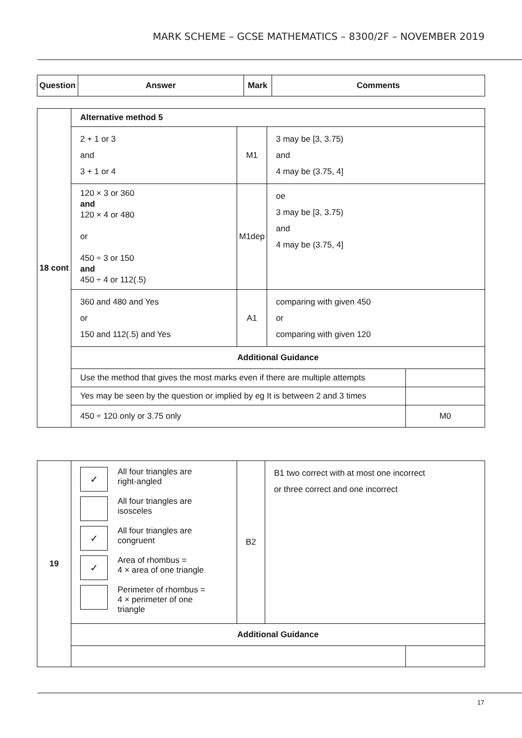MARK SCHEME – GCSE MATHEMATICS – 8300/2F – NOVEMBER 2019
| Question | Answer | Mark | Comments |
| --- | --- | --- | --- |
| 18 cont | Alternative method 5 | | | |
| | 2 + 1 or 3 and 3 + 1 or 4 | M1 | 3 may be [3, 3.75) and 4 may be (3.75, 4] | |
| | 120 × 3 or 360 and 120 × 4 or 480 or 450 ÷ 3 or 150 and 450 ÷ 4 or 112(.5) | M1dep | oe 3 may be [3, 3.75) and 4 may be (3.75, 4] | |
| | 360 and 480 and Yes or 150 and 112(.5) and Yes | A1 | comparing with given 450 or comparing with given 120 | |
| | Additional Guidance | | | |
| | Use the method that gives the most marks even if there are multiple attempts | | | |
| | Yes may be seen by the question or implied by eg It is between 2 and 3 times | | | |
| | 450 ÷ 120 only or 3.75 only | | | M0 |
| 19 | ✓ All four triangles are right-angled All four triangles are isosceles ✓ All four triangles are congruent ✓ Area of rhombus = 4 × area of one triangle Perimeter of rhombus = 4 × perimeter of one triangle | B2 | B1 two correct with at most one incorrect or three correct and one incorrect | |
| | Additional Guidance | | | |
17